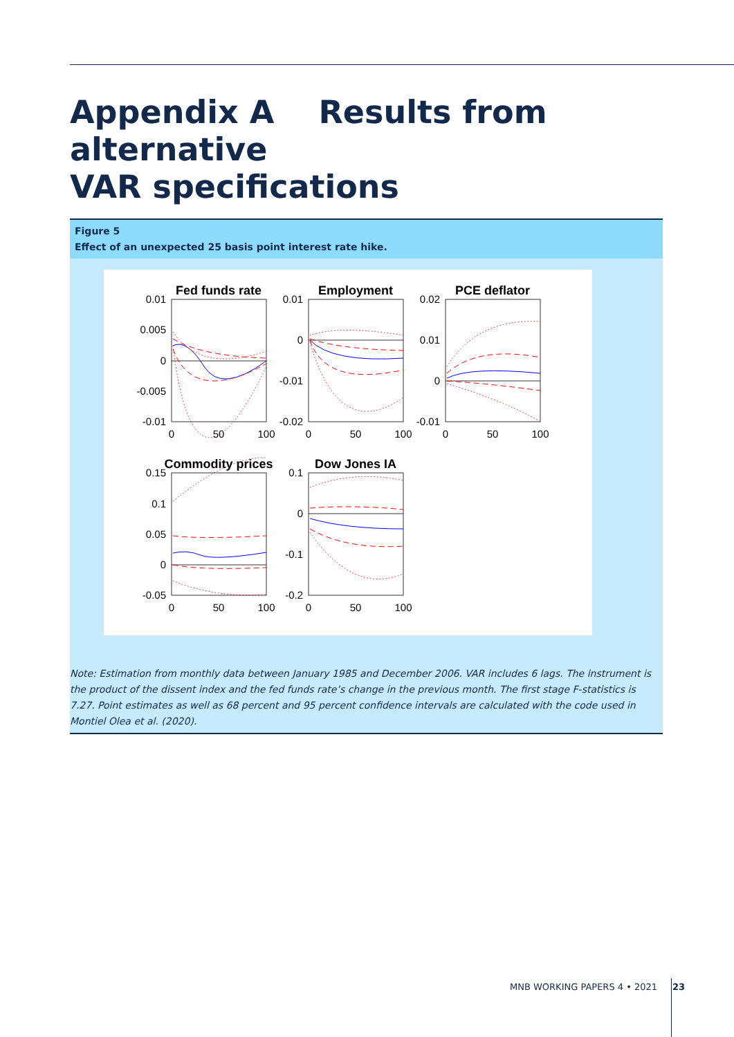Appendix A Results from alternative
VAR specifications
Figure 5
Effect of an unexpected 25 basis point interest rate hike.
Fed funds rate
Employment
PCE deflator
Commodity prices
Dow Jones IA
0.01
0.005
0
-0.005
-0.01
0.01
0
-0.01
-0.02
0.02
0.01
0
-0.01
0.15
0.1
0.05
0
-0.05
0.1
0
-0.1
-0.2
0
50
100
0
50
100
0
50
100
0
50
100
0
50
100
Note: Estimation from monthly data between January 1985 and December 2006. VAR includes 6 lags. The instrument is the product of the dissent index and the fed funds rate’s change in the previous month. The first stage F-statistics is 7.27. Point estimates as well as 68 percent and 95 percent confidence intervals are calculated with the code used in Montiel Olea et al. (2020).
MNB WORKING PAPERS 4 • 2021 23